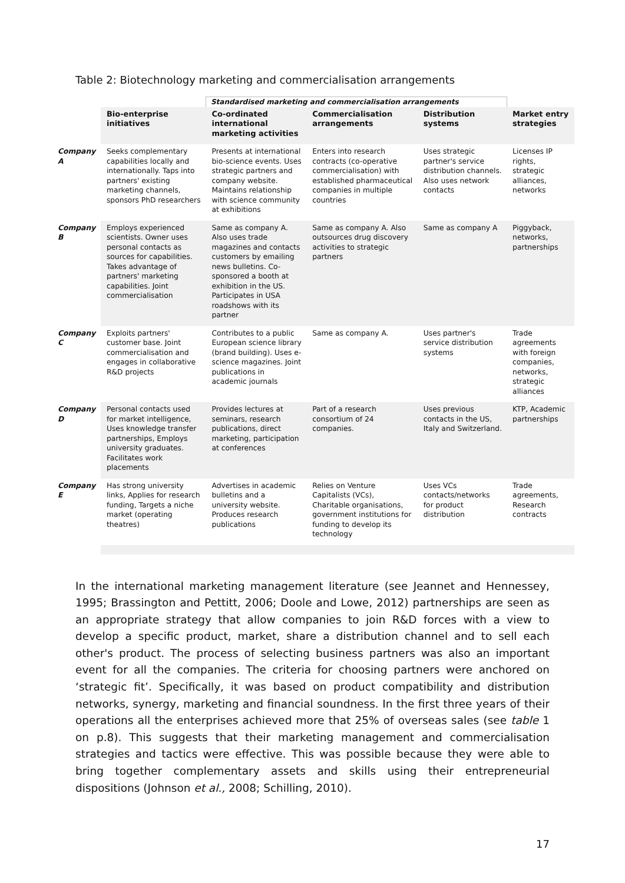Table 2: Biotechnology marketing and commercialisation arrangements
| | | Standardised marketing and commercialisation arrangements | | | |
| | Bio-enterprise initiatives | Co-ordinated international marketing activities | Commercialisation arrangements | Distribution systems | Market entry strategies |
| Company A | Seeks complementary capabilities locally and internationally. Taps into partners' existing marketing channels, sponsors PhD researchers | Presents at international bio-science events. Uses strategic partners and company website. Maintains relationship with science community at exhibitions | Enters into research contracts (co-operative commercialisation) with established pharmaceutical companies in multiple countries | Uses strategic partner's service distribution channels. Also uses network contacts | Licenses IP rights, strategic alliances, networks |
| Company B | Employs experienced scientists. Owner uses personal contacts as sources for capabilities. Takes advantage of partners' marketing capabilities. Joint commercialisation | Same as company A. Also uses trade magazines and contacts customers by emailing news bulletins. Co-sponsored a booth at exhibition in the US. Participates in USA roadshows with its partner | Same as company A. Also outsources drug discovery activities to strategic partners | Same as company A | Piggyback, networks, partnerships |
| Company C | Exploits partners' customer base. Joint commercialisation and engages in collaborative R&D projects | Contributes to a public European science library (brand building). Uses e-science magazines. Joint publications in academic journals | Same as company A. | Uses partner's service distribution systems | Trade agreements with foreign companies, networks, strategic alliances |
| Company D | Personal contacts used for market intelligence, Uses knowledge transfer partnerships, Employs university graduates. Facilitates work placements | Provides lectures at seminars, research publications, direct marketing, participation at conferences | Part of a research consortium of 24 companies. | Uses previous contacts in the US, Italy and Switzerland. | KTP, Academic partnerships |
| Company E | Has strong university links, Applies for research funding, Targets a niche market (operating theatres) | Advertises in academic bulletins and a university website. Produces research publications | Relies on Venture Capitalists (VCs), Charitable organisations, government institutions for funding to develop its technology | Uses VCs contacts/networks for product distribution | Trade agreements, Research contracts |
In the international marketing management literature (see Jeannet and Hennessey, 1995; Brassington and Pettitt, 2006; Doole and Lowe, 2012) partnerships are seen as an appropriate strategy that allow companies to join R&D forces with a view to develop a specific product, market, share a distribution channel and to sell each other's product. The process of selecting business partners was also an important event for all the companies. The criteria for choosing partners were anchored on ‘strategic fit’. Specifically, it was based on product compatibility and distribution networks, synergy, marketing and financial soundness. In the first three years of their operations all the enterprises achieved more that 25% of overseas sales (see table 1 on p.8). This suggests that their marketing management and commercialisation strategies and tactics were effective. This was possible because they were able to bring together complementary assets and skills using their entrepreneurial dispositions (Johnson et al., 2008; Schilling, 2010).
17